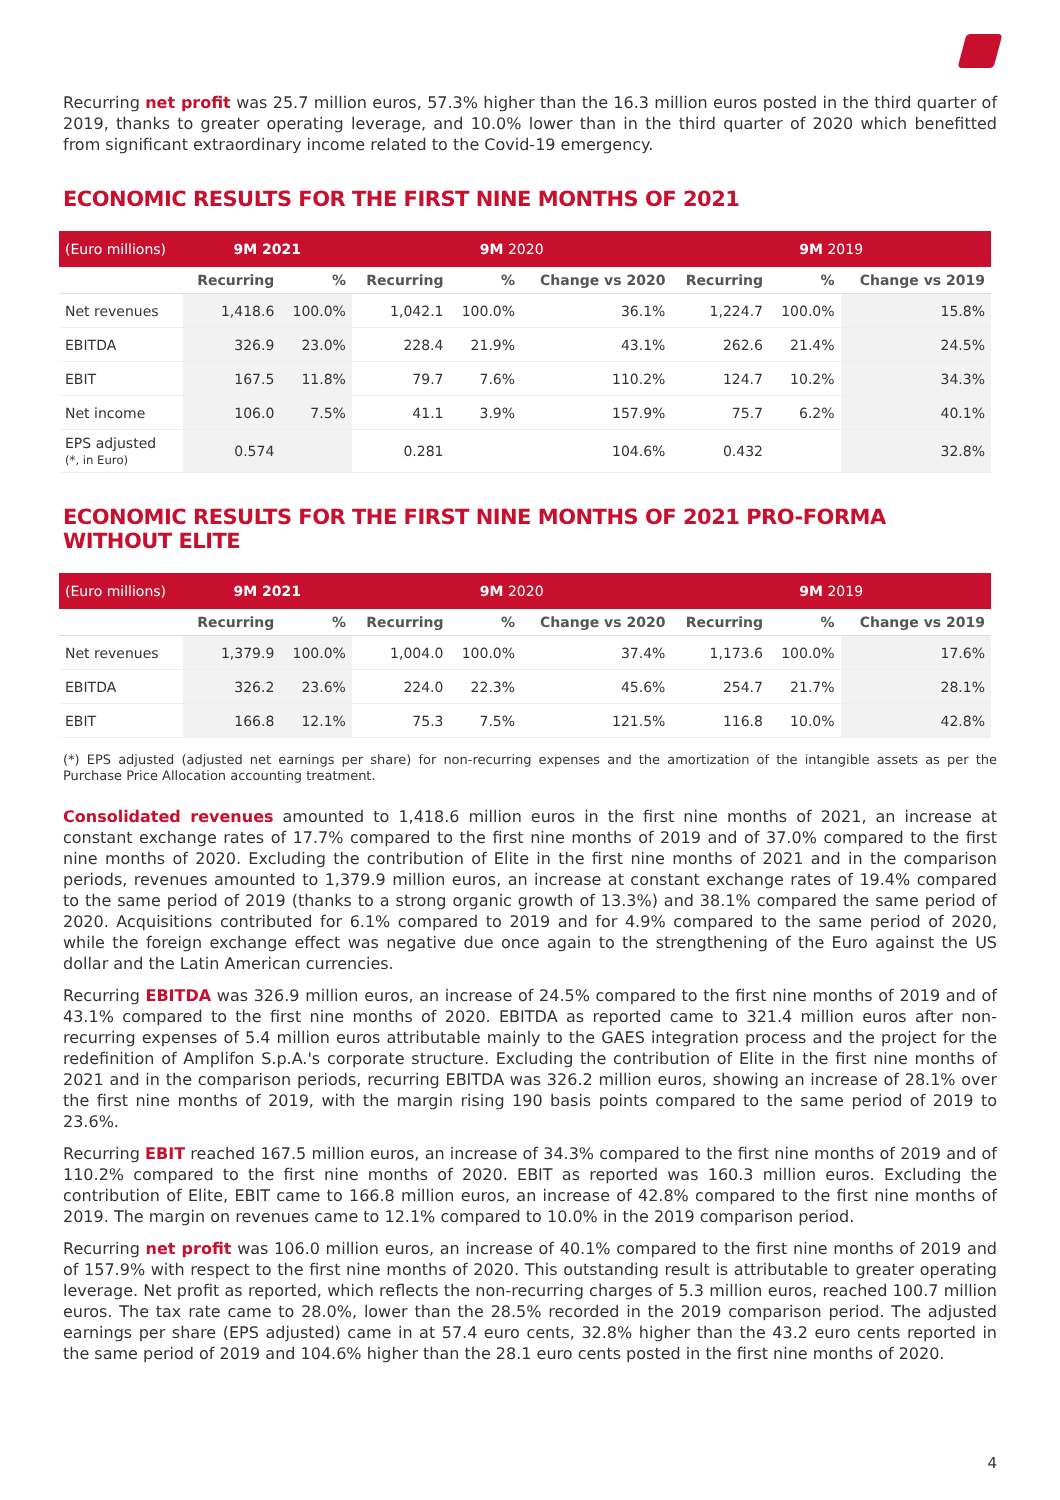Recurring net profit was 25.7 million euros, 57.3% higher than the 16.3 million euros posted in the third quarter of 2019, thanks to greater operating leverage, and 10.0% lower than in the third quarter of 2020 which benefitted from significant extraordinary income related to the Covid-19 emergency.
ECONOMIC RESULTS FOR THE FIRST NINE MONTHS OF 2021
| (Euro millions) | 9M 2021 | | 9M 2020 | | | 9M 2019 | | |
| --- | --- | --- | --- | --- | --- | --- | --- | --- |
| | Recurring | % | Recurring | % | Change vs 2020 | Recurring | % | Change vs 2019 |
| Net revenues | 1,418.6 | 100.0% | 1,042.1 | 100.0% | 36.1% | 1,224.7 | 100.0% | 15.8% |
| EBITDA | 326.9 | 23.0% | 228.4 | 21.9% | 43.1% | 262.6 | 21.4% | 24.5% |
| EBIT | 167.5 | 11.8% | 79.7 | 7.6% | 110.2% | 124.7 | 10.2% | 34.3% |
| Net income | 106.0 | 7.5% | 41.1 | 3.9% | 157.9% | 75.7 | 6.2% | 40.1% |
| EPS adjusted (*, in Euro) | 0.574 | | 0.281 | | 104.6% | 0.432 | | 32.8% |
ECONOMIC RESULTS FOR THE FIRST NINE MONTHS OF 2021 PRO-FORMA WITHOUT ELITE
| (Euro millions) | 9M 2021 | | 9M 2020 | | | 9M 2019 | | |
| --- | --- | --- | --- | --- | --- | --- | --- | --- |
| | Recurring | % | Recurring | % | Change vs 2020 | Recurring | % | Change vs 2019 |
| Net revenues | 1,379.9 | 100.0% | 1,004.0 | 100.0% | 37.4% | 1,173.6 | 100.0% | 17.6% |
| EBITDA | 326.2 | 23.6% | 224.0 | 22.3% | 45.6% | 254.7 | 21.7% | 28.1% |
| EBIT | 166.8 | 12.1% | 75.3 | 7.5% | 121.5% | 116.8 | 10.0% | 42.8% |
(*) EPS adjusted (adjusted net earnings per share) for non-recurring expenses and the amortization of the intangible assets as per the Purchase Price Allocation accounting treatment.
Consolidated revenues amounted to 1,418.6 million euros in the first nine months of 2021, an increase at constant exchange rates of 17.7% compared to the first nine months of 2019 and of 37.0% compared to the first nine months of 2020. Excluding the contribution of Elite in the first nine months of 2021 and in the comparison periods, revenues amounted to 1,379.9 million euros, an increase at constant exchange rates of 19.4% compared to the same period of 2019 (thanks to a strong organic growth of 13.3%) and 38.1% compared the same period of 2020. Acquisitions contributed for 6.1% compared to 2019 and for 4.9% compared to the same period of 2020, while the foreign exchange effect was negative due once again to the strengthening of the Euro against the US dollar and the Latin American currencies.
Recurring EBITDA was 326.9 million euros, an increase of 24.5% compared to the first nine months of 2019 and of 43.1% compared to the first nine months of 2020. EBITDA as reported came to 321.4 million euros after non-recurring expenses of 5.4 million euros attributable mainly to the GAES integration process and the project for the redefinition of Amplifon S.p.A.'s corporate structure. Excluding the contribution of Elite in the first nine months of 2021 and in the comparison periods, recurring EBITDA was 326.2 million euros, showing an increase of 28.1% over the first nine months of 2019, with the margin rising 190 basis points compared to the same period of 2019 to 23.6%.
Recurring EBIT reached 167.5 million euros, an increase of 34.3% compared to the first nine months of 2019 and of 110.2% compared to the first nine months of 2020. EBIT as reported was 160.3 million euros. Excluding the contribution of Elite, EBIT came to 166.8 million euros, an increase of 42.8% compared to the first nine months of 2019. The margin on revenues came to 12.1% compared to 10.0% in the 2019 comparison period.
Recurring net profit was 106.0 million euros, an increase of 40.1% compared to the first nine months of 2019 and of 157.9% with respect to the first nine months of 2020. This outstanding result is attributable to greater operating leverage. Net profit as reported, which reflects the non-recurring charges of 5.3 million euros, reached 100.7 million euros. The tax rate came to 28.0%, lower than the 28.5% recorded in the 2019 comparison period. The adjusted earnings per share (EPS adjusted) came in at 57.4 euro cents, 32.8% higher than the 43.2 euro cents reported in the same period of 2019 and 104.6% higher than the 28.1 euro cents posted in the first nine months of 2020.
4